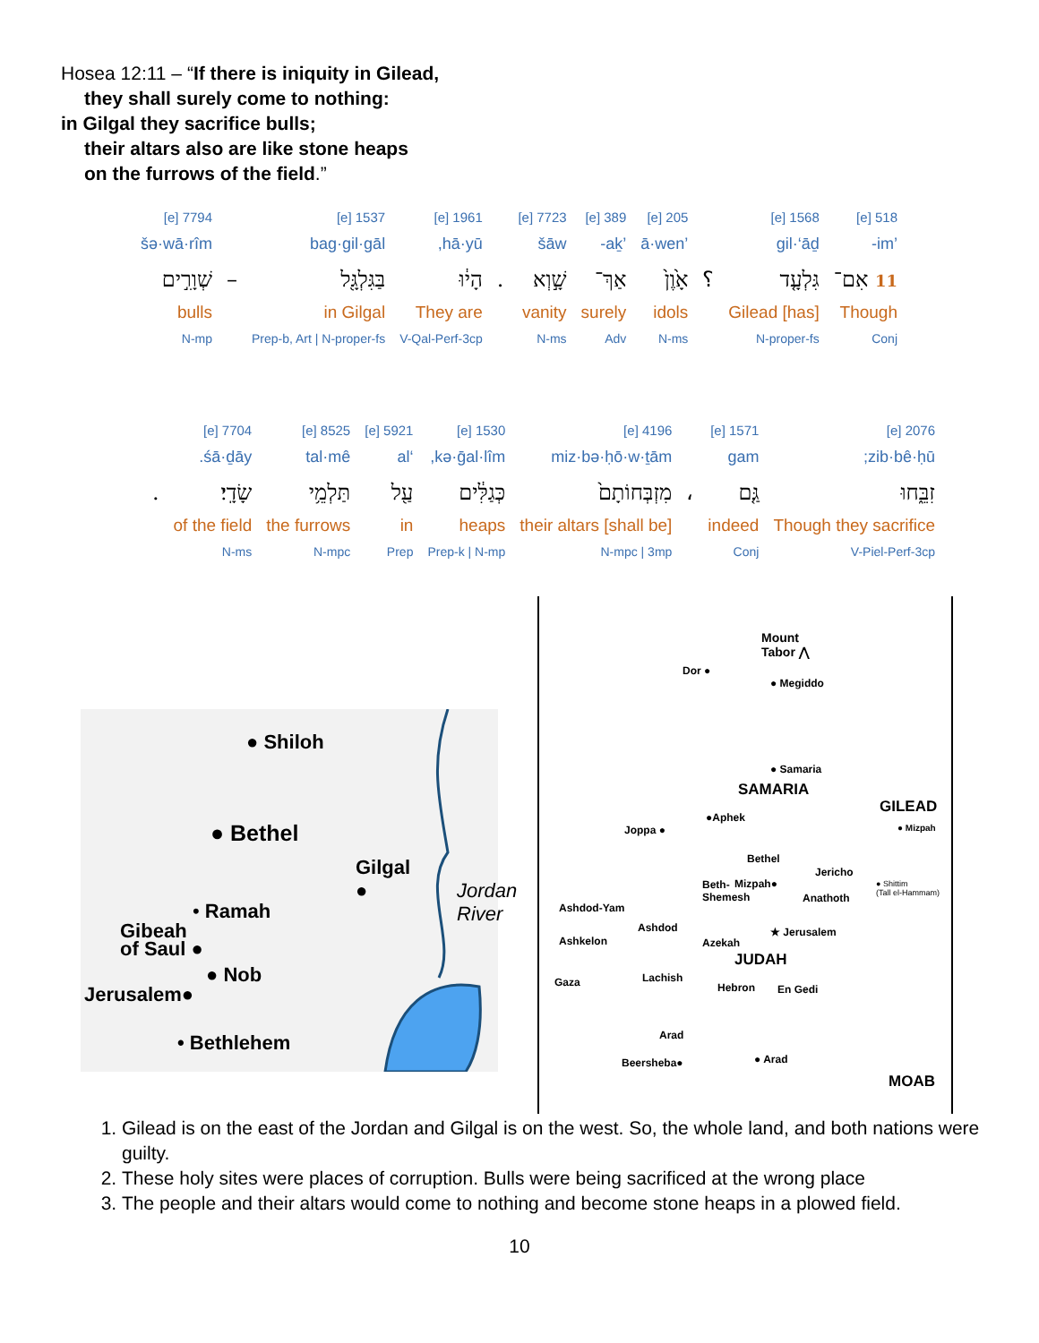Hosea 12:11 – “If there is iniquity in Gilead,
they shall surely come to nothing:
in Gilgal they sacrifice bulls;
their altars also are like stone heaps
on the furrows of the field.”
| 518 [e] | 1568 [e] | | 205 [e] | 389 [e] | 7723 [e] | | 1961 [e] | 1537 [e] | | 7794 [e] |
| ’im- | gil·‘āḏ | | ’ā·wen | ’aḵ- | šāw | | hā·yū, | bag·gil·gāl | | šə·wā·rîm |
| 11 אִם־ | גִּלְעָ֤ד | ؟ | אָ֙וֶן֙ | אַךְ־ | שָׁ֣וְא | . | הָי֔וּ | בַּגִּלְגָּ֖ל | – | שְׁוָרִ֣ים |
| Though | Gilead [has] | | idols | surely | vanity | | They are | in Gilgal | | bulls |
| Conj | N-proper-fs | | N-ms | Adv | N-ms | | V-Qal-Perf-3cp | Prep-b, Art / N-proper-fs | | N-mp |
| 2076 [e] | 1571 [e] | | 4196 [e] | 1530 [e] | 5921 [e] | 8525 [e] | 7704 [e] | |
| zib·bê·ḥū; | gam | | miz·bə·ḥō·w·ṯām | kə·ḡal·lîm, | ‘al | tal·mê | śā·ḏāy. | |
| זִבֵּ֑חוּ | גַּ֤ם | ، | מִזְבְּחוֹתָם֙ | כְּגַלִּ֔ים | עַ֖ל | תַּלְמֵ֥י | שָׂדָֽי׃ | . |
| Though they sacrifice | indeed | | their altars [shall be] | heaps | in | the furrows | of the field | |
| V-Piel-Perf-3cp | Conj | | N-mpc / 3mp | Prep-k / N-mp | Prep | N-mpc | N-ms | |
● Shiloh
● Bethel
Gilgal
●
Jordan River
• Ramah
Gibeah
of Saul ●
● Nob
Jerusalem●
• Bethlehem
Mount
Tabor ⋀
Dor ●
● Megiddo
● Samaria
SAMARIA
GILEAD
●Aphek
● Mizpah
Joppa ●
Bethel
Jericho
Beth-
Shemesh
Mizpah●
Anathoth
● Shittim
(Tall el-Hammam)
Ashdod-Yam
Ashdod ★ Jerusalem
Ashkelon Azekah
JUDAH
Lachish
Gaza Hebron En Gedi
Arad
Beersheba● ● Arad
MOAB
1. Gilead is on the east of the Jordan and Gilgal is on the west. So, the whole land, and both nations were guilty.
2. These holy sites were places of corruption. Bulls were being sacrificed at the wrong place
3. The people and their altars would come to nothing and become stone heaps in a plowed field.
10